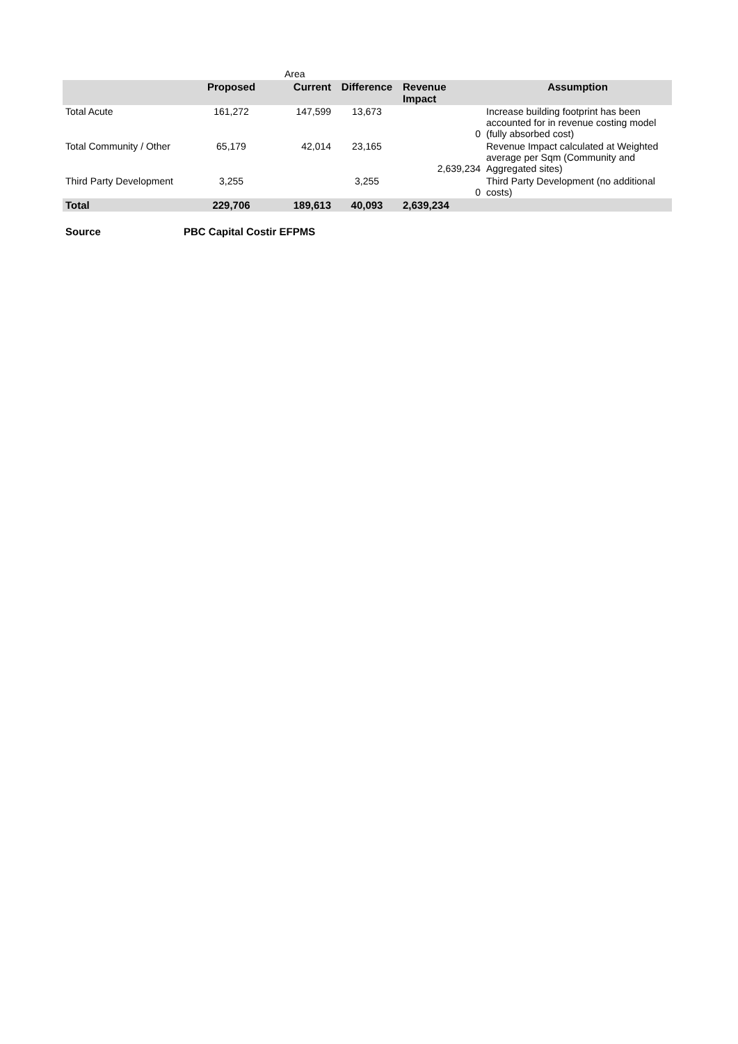| | | Area | | | |
| | Proposed | Current | Difference | Revenue Impact | Assumption |
| Total Acute | 161,272 | 147,599 | 13,673 | 0 | Increase building footprint has been accounted for in revenue costing model (fully absorbed cost) |
| Total Community / Other | 65,179 | 42,014 | 23,165 | 2,639,234 | Revenue Impact calculated at Weighted average per Sqm (Community and Aggregated sites) |
| Third Party Development | 3,255 | | 3,255 | 0 | Third Party Development (no additional costs) |
| Total | 229,706 | 189,613 | 40,093 | 2,639,234 | |
| Source | PBC Capital Costir EFPMS | | | | |